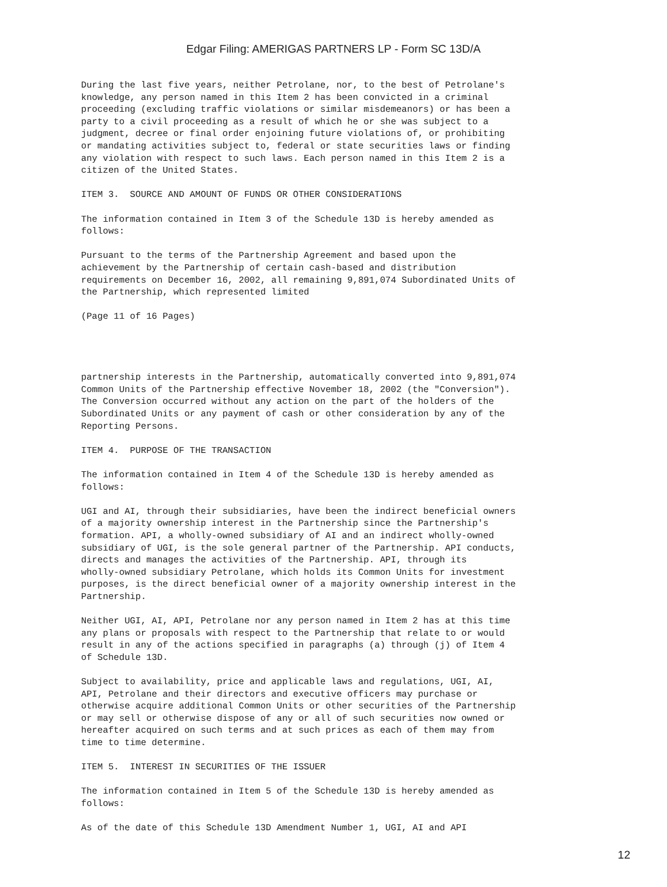Edgar Filing: AMERIGAS PARTNERS LP - Form SC 13D/A
During the last five years, neither Petrolane, nor, to the best of Petrolane's
knowledge, any person named in this Item 2 has been convicted in a criminal
proceeding (excluding traffic violations or similar misdemeanors) or has been a
party to a civil proceeding as a result of which he or she was subject to a
judgment, decree or final order enjoining future violations of, or prohibiting
or mandating activities subject to, federal or state securities laws or finding
any violation with respect to such laws. Each person named in this Item 2 is a
citizen of the United States.

ITEM 3.  SOURCE AND AMOUNT OF FUNDS OR OTHER CONSIDERATIONS

The information contained in Item 3 of the Schedule 13D is hereby amended as
follows:

Pursuant to the terms of the Partnership Agreement and based upon the
achievement by the Partnership of certain cash-based and distribution
requirements on December 16, 2002, all remaining 9,891,074 Subordinated Units of
the Partnership, which represented limited

(Page 11 of 16 Pages)




partnership interests in the Partnership, automatically converted into 9,891,074
Common Units of the Partnership effective November 18, 2002 (the "Conversion").
The Conversion occurred without any action on the part of the holders of the
Subordinated Units or any payment of cash or other consideration by any of the
Reporting Persons.

ITEM 4.  PURPOSE OF THE TRANSACTION

The information contained in Item 4 of the Schedule 13D is hereby amended as
follows:

UGI and AI, through their subsidiaries, have been the indirect beneficial owners
of a majority ownership interest in the Partnership since the Partnership's
formation. API, a wholly-owned subsidiary of AI and an indirect wholly-owned
subsidiary of UGI, is the sole general partner of the Partnership. API conducts,
directs and manages the activities of the Partnership. API, through its
wholly-owned subsidiary Petrolane, which holds its Common Units for investment
purposes, is the direct beneficial owner of a majority ownership interest in the
Partnership.

Neither UGI, AI, API, Petrolane nor any person named in Item 2 has at this time
any plans or proposals with respect to the Partnership that relate to or would
result in any of the actions specified in paragraphs (a) through (j) of Item 4
of Schedule 13D.

Subject to availability, price and applicable laws and regulations, UGI, AI,
API, Petrolane and their directors and executive officers may purchase or
otherwise acquire additional Common Units or other securities of the Partnership
or may sell or otherwise dispose of any or all of such securities now owned or
hereafter acquired on such terms and at such prices as each of them may from
time to time determine.

ITEM 5.  INTEREST IN SECURITIES OF THE ISSUER

The information contained in Item 5 of the Schedule 13D is hereby amended as
follows:

As of the date of this Schedule 13D Amendment Number 1, UGI, AI and API
12